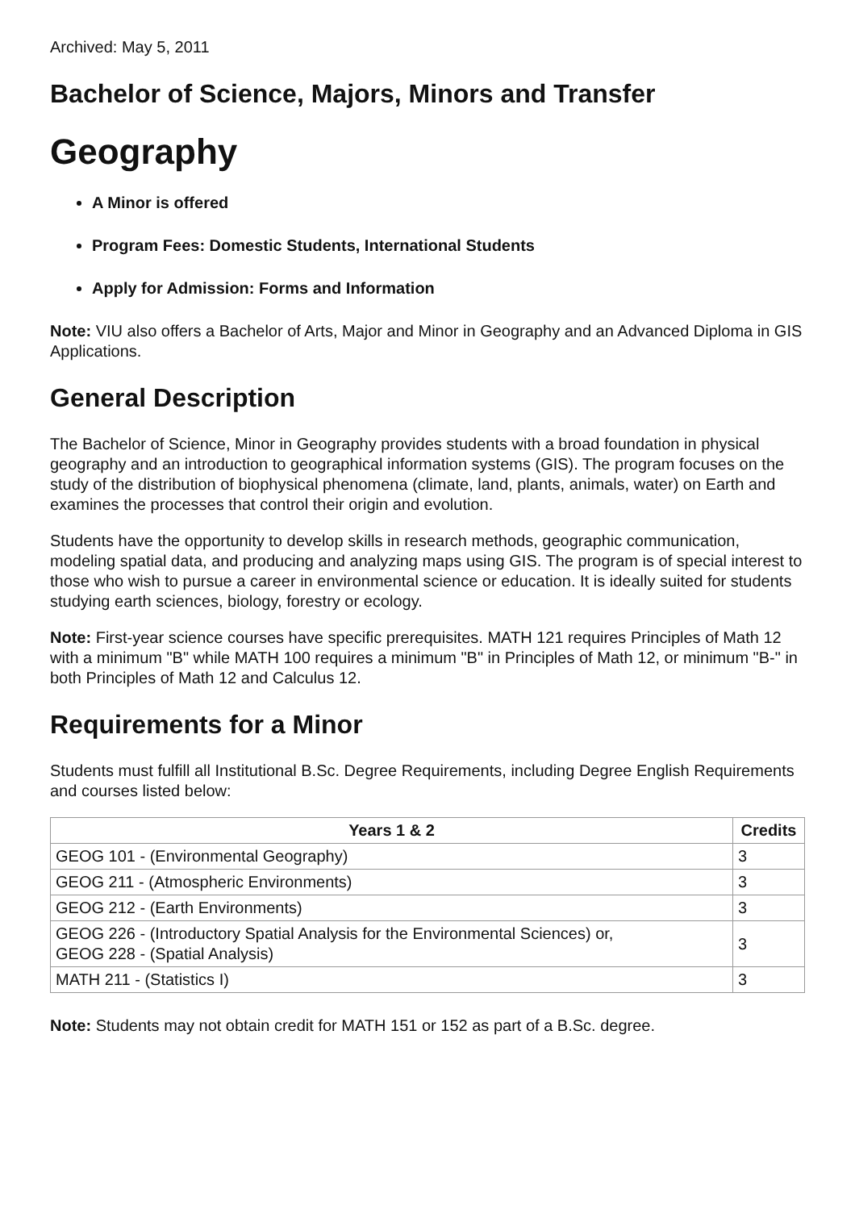Archived: May 5, 2011
Bachelor of Science, Majors, Minors and Transfer
Geography
A Minor is offered
Program Fees: Domestic Students, International Students
Apply for Admission: Forms and Information
Note: VIU also offers a Bachelor of Arts, Major and Minor in Geography and an Advanced Diploma in GIS Applications.
General Description
The Bachelor of Science, Minor in Geography provides students with a broad foundation in physical geography and an introduction to geographical information systems (GIS). The program focuses on the study of the distribution of biophysical phenomena (climate, land, plants, animals, water) on Earth and examines the processes that control their origin and evolution.
Students have the opportunity to develop skills in research methods, geographic communication, modeling spatial data, and producing and analyzing maps using GIS. The program is of special interest to those who wish to pursue a career in environmental science or education. It is ideally suited for students studying earth sciences, biology, forestry or ecology.
Note: First-year science courses have specific prerequisites. MATH 121 requires Principles of Math 12 with a minimum "B" while MATH 100 requires a minimum "B" in Principles of Math 12, or minimum "B-" in both Principles of Math 12 and Calculus 12.
Requirements for a Minor
Students must fulfill all Institutional B.Sc. Degree Requirements, including Degree English Requirements and courses listed below:
| Years 1 & 2 | Credits |
| --- | --- |
| GEOG 101 - (Environmental Geography) | 3 |
| GEOG 211 - (Atmospheric Environments) | 3 |
| GEOG 212 - (Earth Environments) | 3 |
| GEOG 226 - (Introductory Spatial Analysis for the Environmental Sciences) or, GEOG 228 - (Spatial Analysis) | 3 |
| MATH 211 - (Statistics I) | 3 |
Note: Students may not obtain credit for MATH 151 or 152 as part of a B.Sc. degree.